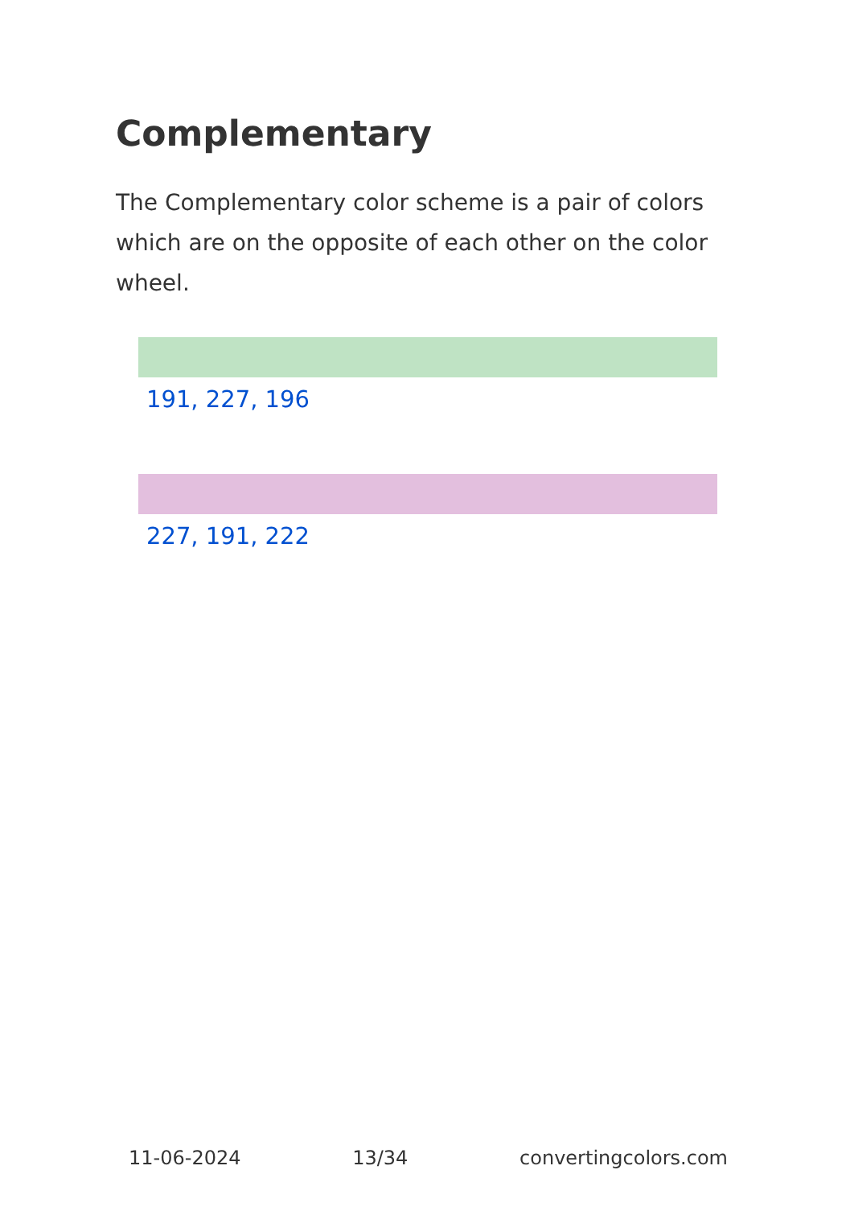Complementary
The Complementary color scheme is a pair of colors which are on the opposite of each other on the color wheel.
191, 227, 196
227, 191, 222
11-06-2024 13/34 convertingcolors.com